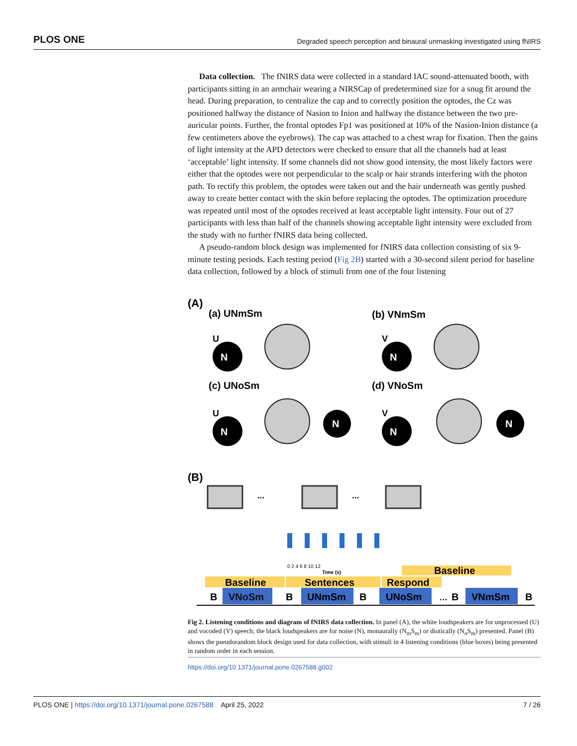PLOS ONE Degraded speech perception and binaural unmasking investigated using fNIRS
Data collection. The fNIRS data were collected in a standard IAC sound-attenuated booth, with participants sitting in an armchair wearing a NIRSCap of predetermined size for a snug fit around the head. During preparation, to centralize the cap and to correctly position the optodes, the Cz was positioned halfway the distance of Nasion to Inion and halfway the distance between the two pre-auricular points. Further, the frontal optodes Fp1 was positioned at 10% of the Nasion-Inion distance (a few centimeters above the eyebrows). The cap was attached to a chest wrap for fixation. Then the gains of light intensity at the APD detectors were checked to ensure that all the channels had at least ‘acceptable’ light intensity. If some channels did not show good intensity, the most likely factors were either that the optodes were not perpendicular to the scalp or hair strands interfering with the photon path. To rectify this problem, the optodes were taken out and the hair underneath was gently pushed away to create better contact with the skin before replacing the optodes. The optimization procedure was repeated until most of the optodes received at least acceptable light intensity. Four out of 27 participants with less than half of the channels showing acceptable light intensity were excluded from the study with no further fNIRS data being collected.
A pseudo-random block design was implemented for fNIRS data collection consisting of six 9-minute testing periods. Each testing period (Fig 2B) started with a 30-second silent period for baseline data collection, followed by a block of stimuli from one of the four listening
(A)
(a) UNmSm
(b) VNmSm
N
U
N
V
(c) UNoSm
(d) VNoSm
N
U
N
V
N
N
(B)
...
...
0 2 4 6 8 10 12
Time (s)
Baseline
Baseline
Sentences
Respond
B
VNoSm
B
UNmSm
B
UNoSm
…
B
VNmSm
B
Fig 2. Listening conditions and diagram of fNIRS data collection. In panel (A), the white loudspeakers are for unprocessed (U) and vocoded (V) speech; the black loudspeakers are for noise (N), monaurally (N<sub>m</sub>S<sub>m</sub>) or diotically (N<sub>o</sub>S<sub>m</sub>) presented. Panel (B) shows the pseudorandom block design used for data collection, with stimuli in 4 listening conditions (blue boxes) being presented in random order in each session.
https://doi.org/10.1371/journal.pone.0267588.g002
PLOS ONE | https://doi.org/10.1371/journal.pone.0267588 April 25, 2022 7 / 26